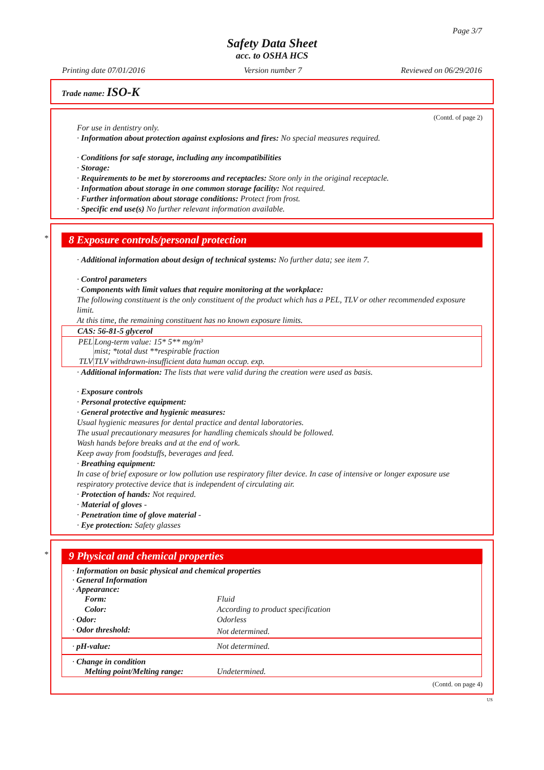Page 3/7
Safety Data Sheet
acc. to OSHA HCS
Printing date 07/01/2016 Version number 7 Reviewed on 06/29/2016
Trade name: ISO-K
(Contd. of page 2)
For use in dentistry only.
· Information about protection against explosions and fires: No special measures required.
· Conditions for safe storage, including any incompatibilities
· Storage:
· Requirements to be met by storerooms and receptacles: Store only in the original receptacle.
· Information about storage in one common storage facility: Not required.
· Further information about storage conditions: Protect from frost.
· Specific end use(s) No further relevant information available.
*
8 Exposure controls/personal protection
· Additional information about design of technical systems: No further data; see item 7.
· Control parameters
· Components with limit values that require monitoring at the workplace:
The following constituent is the only constituent of the product which has a PEL, TLV or other recommended exposure limit.
At this time, the remaining constituent has no known exposure limits.
| CAS: 56-81-5 glycerol | |
| --- | --- |
| PEL | Long-term value: 15* 5** mg/m³ mist; *total dust **respirable fraction |
| TLV | TLV withdrawn-insufficient data human occup. exp. |
· Additional information: The lists that were valid during the creation were used as basis.
· Exposure controls
· Personal protective equipment:
· General protective and hygienic measures:
Usual hygienic measures for dental practice and dental laboratories.
The usual precautionary measures for handling chemicals should be followed.
Wash hands before breaks and at the end of work.
Keep away from foodstuffs, beverages and feed.
· Breathing equipment:
In case of brief exposure or low pollution use respiratory filter device. In case of intensive or longer exposure use respiratory protective device that is independent of circulating air.
· Protection of hands: Not required.
· Material of gloves -
· Penetration time of glove material -
· Eye protection: Safety glasses
*
9 Physical and chemical properties
| · Information on basic physical and chemical properties · General Information · Appearance: | |
| Form: | Fluid |
| Color: | According to product specification |
| · Odor: | Odorless |
| · Odor threshold: | Not determined. |
| · pH-value: | Not determined. |
| · Change in condition | |
| Melting point/Melting range: | Undetermined. |
(Contd. on page 4)
US